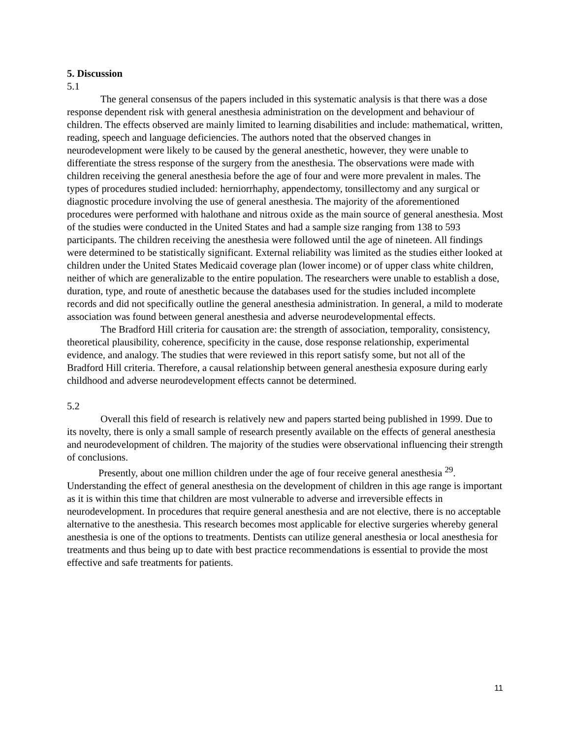5. Discussion
5.1
The general consensus of the papers included in this systematic analysis is that there was a dose response dependent risk with general anesthesia administration on the development and behaviour of children. The effects observed are mainly limited to learning disabilities and include: mathematical, written, reading, speech and language deficiencies. The authors noted that the observed changes in neurodevelopment were likely to be caused by the general anesthetic, however, they were unable to differentiate the stress response of the surgery from the anesthesia. The observations were made with children receiving the general anesthesia before the age of four and were more prevalent in males. The types of procedures studied included: herniorrhaphy, appendectomy, tonsillectomy and any surgical or diagnostic procedure involving the use of general anesthesia. The majority of the aforementioned procedures were performed with halothane and nitrous oxide as the main source of general anesthesia. Most of the studies were conducted in the United States and had a sample size ranging from 138 to 593 participants. The children receiving the anesthesia were followed until the age of nineteen. All findings were determined to be statistically significant. External reliability was limited as the studies either looked at children under the United States Medicaid coverage plan (lower income) or of upper class white children, neither of which are generalizable to the entire population. The researchers were unable to establish a dose, duration, type, and route of anesthetic because the databases used for the studies included incomplete records and did not specifically outline the general anesthesia administration. In general, a mild to moderate association was found between general anesthesia and adverse neurodevelopmental effects.
The Bradford Hill criteria for causation are: the strength of association, temporality, consistency, theoretical plausibility, coherence, specificity in the cause, dose response relationship, experimental evidence, and analogy. The studies that were reviewed in this report satisfy some, but not all of the Bradford Hill criteria. Therefore, a causal relationship between general anesthesia exposure during early childhood and adverse neurodevelopment effects cannot be determined.
5.2
Overall this field of research is relatively new and papers started being published in 1999. Due to its novelty, there is only a small sample of research presently available on the effects of general anesthesia and neurodevelopment of children. The majority of the studies were observational influencing their strength of conclusions.
Presently, about one million children under the age of four receive general anesthesia <sup>29</sup>. Understanding the effect of general anesthesia on the development of children in this age range is important as it is within this time that children are most vulnerable to adverse and irreversible effects in neurodevelopment. In procedures that require general anesthesia and are not elective, there is no acceptable alternative to the anesthesia. This research becomes most applicable for elective surgeries whereby general anesthesia is one of the options to treatments. Dentists can utilize general anesthesia or local anesthesia for treatments and thus being up to date with best practice recommendations is essential to provide the most effective and safe treatments for patients.
11